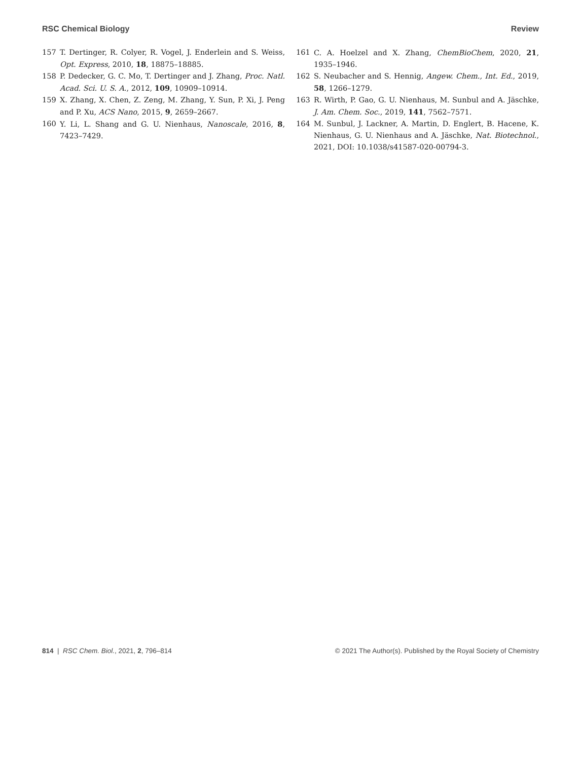RSC Chemical Biology Review
157 T. Dertinger, R. Colyer, R. Vogel, J. Enderlein and S. Weiss, Opt. Express, 2010, 18, 18875–18885.
158 P. Dedecker, G. C. Mo, T. Dertinger and J. Zhang, Proc. Natl. Acad. Sci. U. S. A., 2012, 109, 10909–10914.
159 X. Zhang, X. Chen, Z. Zeng, M. Zhang, Y. Sun, P. Xi, J. Peng and P. Xu, ACS Nano, 2015, 9, 2659–2667.
160 Y. Li, L. Shang and G. U. Nienhaus, Nanoscale, 2016, 8, 7423–7429.
161 C. A. Hoelzel and X. Zhang, ChemBioChem, 2020, 21, 1935–1946.
162 S. Neubacher and S. Hennig, Angew. Chem., Int. Ed., 2019, 58, 1266–1279.
163 R. Wirth, P. Gao, G. U. Nienhaus, M. Sunbul and A. Jäschke, J. Am. Chem. Soc., 2019, 141, 7562–7571.
164 M. Sunbul, J. Lackner, A. Martin, D. Englert, B. Hacene, K. Nienhaus, G. U. Nienhaus and A. Jäschke, Nat. Biotechnol., 2021, DOI: 10.1038/s41587-020-00794-3.
814 | RSC Chem. Biol., 2021, 2, 796–814 © 2021 The Author(s). Published by the Royal Society of Chemistry